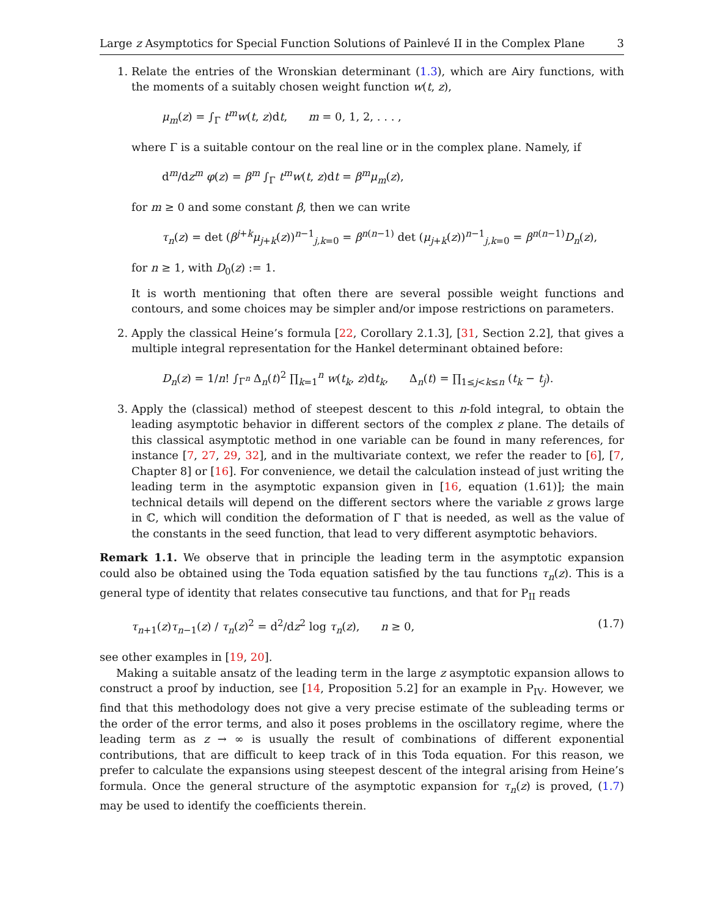Large z Asymptotics for Special Function Solutions of Painlevé II in the Complex Plane 3
1. Relate the entries of the Wronskian determinant (1.3), which are Airy functions, with the moments of a suitably chosen weight function w(t, z),
μ<sub>m</sub>(z) = ∫<sub>Γ</sub> t<sup>m</sup>w(t, z)dt, m = 0, 1, 2, . . . ,
where Γ is a suitable contour on the real line or in the complex plane. Namely, if
d<sup>m</sup>/dz<sup>m</sup> φ(z) = β<sup>m</sup> ∫<sub>Γ</sub> t<sup>m</sup>w(t, z)dt = β<sup>m</sup>μ<sub>m</sub>(z),
for m ≥ 0 and some constant β, then we can write
τ<sub>n</sub>(z) = det (β<sup>j+k</sup>μ<sub>j+k</sub>(z))<sup>n−1</sup><sub>j,k=0</sub> = β<sup>n(n−1)</sup> det (μ<sub>j+k</sub>(z))<sup>n−1</sup><sub>j,k=0</sub> = β<sup>n(n−1)</sup>D<sub>n</sub>(z),
for n ≥ 1, with D<sub>0</sub>(z) := 1.
It is worth mentioning that often there are several possible weight functions and contours, and some choices may be simpler and/or impose restrictions on parameters.
2. Apply the classical Heine’s formula [22, Corollary 2.1.3], [31, Section 2.2], that gives a multiple integral representation for the Hankel determinant obtained before:
D<sub>n</sub>(z) = 1/n! ∫<sub>Γ<sup>n</sup></sub> Δ<sub>n</sub>(t)<sup>2</sup> ∏<sub>k=1</sub><sup>n</sup> w(t<sub>k</sub>, z)dt<sub>k</sub>, Δ<sub>n</sub>(t) = ∏<sub>1≤j<k≤n</sub> (t<sub>k</sub> − t<sub>j</sub>).
3. Apply the (classical) method of steepest descent to this n-fold integral, to obtain the leading asymptotic behavior in different sectors of the complex z plane. The details of this classical asymptotic method in one variable can be found in many references, for instance [7, 27, 29, 32], and in the multivariate context, we refer the reader to [6], [7, Chapter 8] or [16]. For convenience, we detail the calculation instead of just writing the leading term in the asymptotic expansion given in [16, equation (1.61)]; the main technical details will depend on the different sectors where the variable z grows large in ℂ, which will condition the deformation of Γ that is needed, as well as the value of the constants in the seed function, that lead to very different asymptotic behaviors.
Remark 1.1. We observe that in principle the leading term in the asymptotic expansion could also be obtained using the Toda equation satisfied by the tau functions τ<sub>n</sub>(z). This is a general type of identity that relates consecutive tau functions, and that for P<sub>II</sub> reads
τ<sub>n+1</sub>(z)τ<sub>n−1</sub>(z) / τ<sub>n</sub>(z)<sup>2</sup> = d<sup>2</sup>/dz<sup>2</sup> log τ<sub>n</sub>(z), n ≥ 0, (1.7)
see other examples in [19, 20].
Making a suitable ansatz of the leading term in the large z asymptotic expansion allows to construct a proof by induction, see [14, Proposition 5.2] for an example in P<sub>IV</sub>. However, we find that this methodology does not give a very precise estimate of the subleading terms or the order of the error terms, and also it poses problems in the oscillatory regime, where the leading term as z → ∞ is usually the result of combinations of different exponential contributions, that are difficult to keep track of in this Toda equation. For this reason, we prefer to calculate the expansions using steepest descent of the integral arising from Heine’s formula. Once the general structure of the asymptotic expansion for τ<sub>n</sub>(z) is proved, (1.7) may be used to identify the coefficients therein.